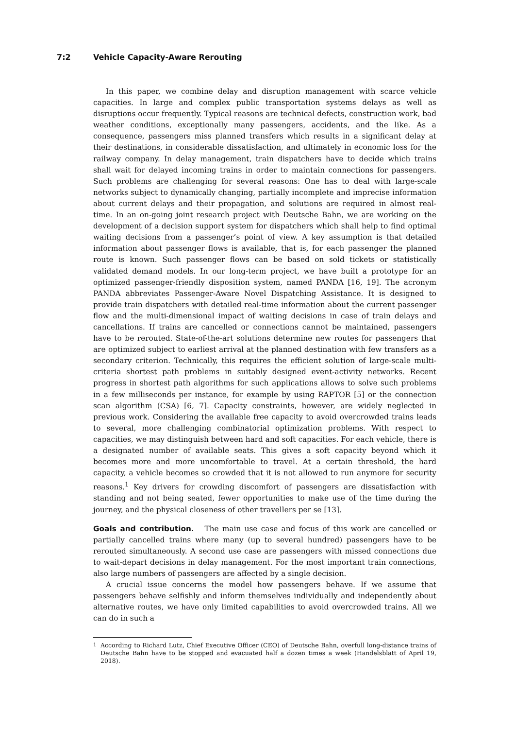7:2 Vehicle Capacity-Aware Rerouting
In this paper, we combine delay and disruption management with scarce vehicle capacities. In large and complex public transportation systems delays as well as disruptions occur frequently. Typical reasons are technical defects, construction work, bad weather conditions, exceptionally many passengers, accidents, and the like. As a consequence, passengers miss planned transfers which results in a significant delay at their destinations, in considerable dissatisfaction, and ultimately in economic loss for the railway company. In delay management, train dispatchers have to decide which trains shall wait for delayed incoming trains in order to maintain connections for passengers. Such problems are challenging for several reasons: One has to deal with large-scale networks subject to dynamically changing, partially incomplete and imprecise information about current delays and their propagation, and solutions are required in almost real-time. In an on-going joint research project with Deutsche Bahn, we are working on the development of a decision support system for dispatchers which shall help to find optimal waiting decisions from a passenger’s point of view. A key assumption is that detailed information about passenger flows is available, that is, for each passenger the planned route is known. Such passenger flows can be based on sold tickets or statistically validated demand models. In our long-term project, we have built a prototype for an optimized passenger-friendly disposition system, named PANDA [16, 19]. The acronym PANDA abbreviates Passenger-Aware Novel Dispatching Assistance. It is designed to provide train dispatchers with detailed real-time information about the current passenger flow and the multi-dimensional impact of waiting decisions in case of train delays and cancellations. If trains are cancelled or connections cannot be maintained, passengers have to be rerouted. State-of-the-art solutions determine new routes for passengers that are optimized subject to earliest arrival at the planned destination with few transfers as a secondary criterion. Technically, this requires the efficient solution of large-scale multi-criteria shortest path problems in suitably designed event-activity networks. Recent progress in shortest path algorithms for such applications allows to solve such problems in a few milliseconds per instance, for example by using RAPTOR [5] or the connection scan algorithm (CSA) [6, 7]. Capacity constraints, however, are widely neglected in previous work. Considering the available free capacity to avoid overcrowded trains leads to several, more challenging combinatorial optimization problems. With respect to capacities, we may distinguish between hard and soft capacities. For each vehicle, there is a designated number of available seats. This gives a soft capacity beyond which it becomes more and more uncomfortable to travel. At a certain threshold, the hard capacity, a vehicle becomes so crowded that it is not allowed to run anymore for security reasons.<sup>1</sup> Key drivers for crowding discomfort of passengers are dissatisfaction with standing and not being seated, fewer opportunities to make use of the time during the journey, and the physical closeness of other travellers per se [13].
Goals and contribution. The main use case and focus of this work are cancelled or partially cancelled trains where many (up to several hundred) passengers have to be rerouted simultaneously. A second use case are passengers with missed connections due to wait-depart decisions in delay management. For the most important train connections, also large numbers of passengers are affected by a single decision.
A crucial issue concerns the model how passengers behave. If we assume that passengers behave selfishly and inform themselves individually and independently about alternative routes, we have only limited capabilities to avoid overcrowded trains. All we can do in such a
<sup>1</sup> According to Richard Lutz, Chief Executive Officer (CEO) of Deutsche Bahn, overfull long-distance trains of Deutsche Bahn have to be stopped and evacuated half a dozen times a week (Handelsblatt of April 19, 2018).